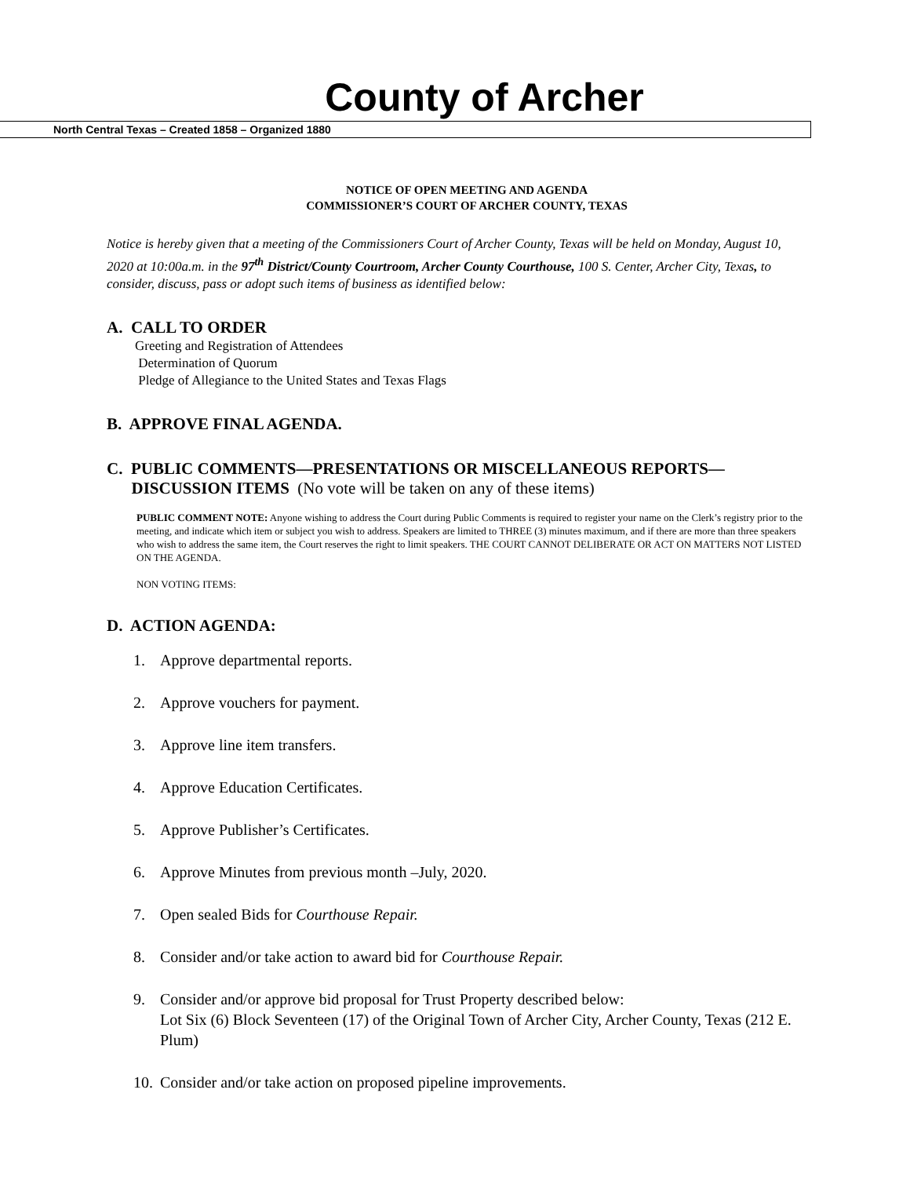County of Archer
North Central Texas – Created 1858 – Organized 1880
NOTICE OF OPEN MEETING AND AGENDA
COMMISSIONER’S COURT OF ARCHER COUNTY, TEXAS
Notice is hereby given that a meeting of the Commissioners Court of Archer County, Texas will be held on Monday, August 10, 2020 at 10:00a.m. in the 97<sup>th</sup> District/County Courtroom, Archer County Courthouse, 100 S. Center, Archer City, Texas, to consider, discuss, pass or adopt such items of business as identified below:
A. CALL TO ORDER
Greeting and Registration of Attendees
Determination of Quorum
Pledge of Allegiance to the United States and Texas Flags
B. APPROVE FINAL AGENDA.
C. PUBLIC COMMENTS—PRESENTATIONS OR MISCELLANEOUS REPORTS—
DISCUSSION ITEMS (No vote will be taken on any of these items)
PUBLIC COMMENT NOTE: Anyone wishing to address the Court during Public Comments is required to register your name on the Clerk’s registry prior to the meeting, and indicate which item or subject you wish to address. Speakers are limited to THREE (3) minutes maximum, and if there are more than three speakers who wish to address the same item, the Court reserves the right to limit speakers. THE COURT CANNOT DELIBERATE OR ACT ON MATTERS NOT LISTED ON THE AGENDA.
NON VOTING ITEMS:
D. ACTION AGENDA:
1. Approve departmental reports.
2. Approve vouchers for payment.
3. Approve line item transfers.
4. Approve Education Certificates.
5. Approve Publisher’s Certificates.
6. Approve Minutes from previous month –July, 2020.
7. Open sealed Bids for Courthouse Repair.
8. Consider and/or take action to award bid for Courthouse Repair.
9. Consider and/or approve bid proposal for Trust Property described below:
Lot Six (6) Block Seventeen (17) of the Original Town of Archer City, Archer County, Texas (212 E. Plum)
10.
Consider and/or take action on proposed pipeline improvements.